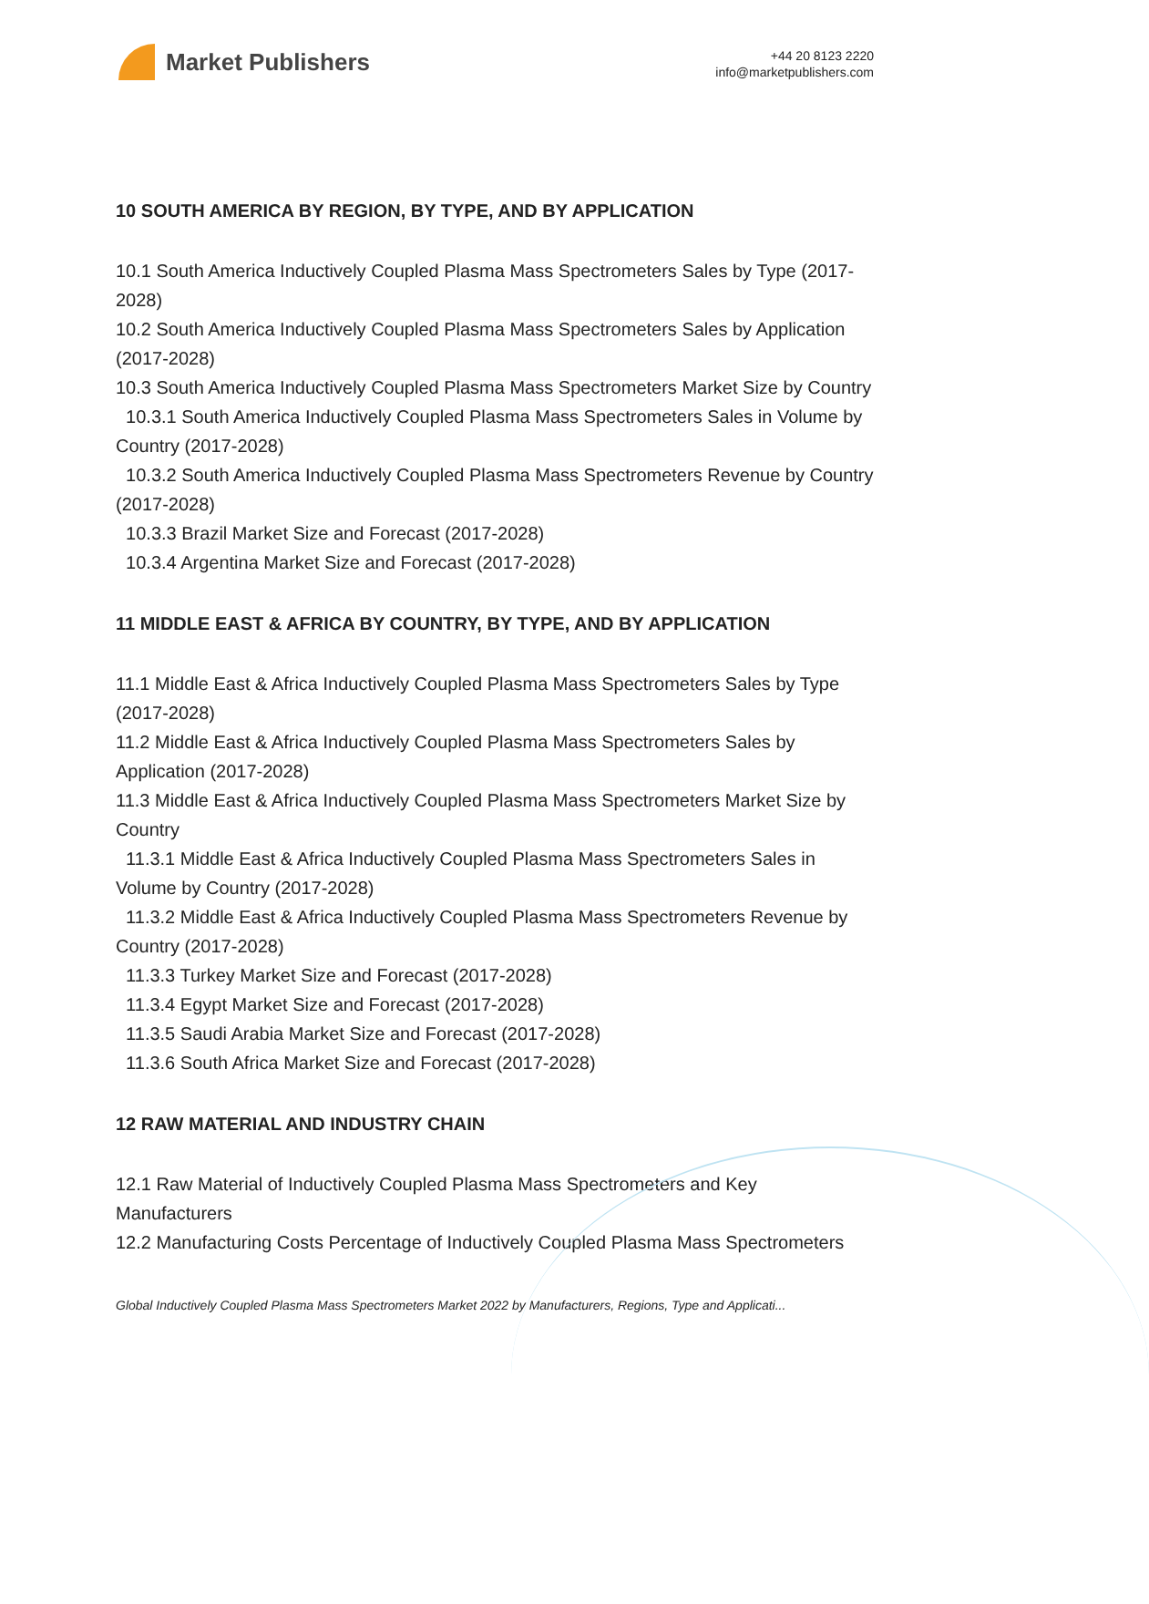Market Publishers
+44 20 8123 2220
info@marketpublishers.com
10 SOUTH AMERICA BY REGION, BY TYPE, AND BY APPLICATION
10.1 South America Inductively Coupled Plasma Mass Spectrometers Sales by Type (2017-2028)
10.2 South America Inductively Coupled Plasma Mass Spectrometers Sales by Application (2017-2028)
10.3 South America Inductively Coupled Plasma Mass Spectrometers Market Size by Country
10.3.1 South America Inductively Coupled Plasma Mass Spectrometers Sales in Volume by Country (2017-2028)
10.3.2 South America Inductively Coupled Plasma Mass Spectrometers Revenue by Country (2017-2028)
10.3.3 Brazil Market Size and Forecast (2017-2028)
10.3.4 Argentina Market Size and Forecast (2017-2028)
11 MIDDLE EAST & AFRICA BY COUNTRY, BY TYPE, AND BY APPLICATION
11.1 Middle East & Africa Inductively Coupled Plasma Mass Spectrometers Sales by Type (2017-2028)
11.2 Middle East & Africa Inductively Coupled Plasma Mass Spectrometers Sales by Application (2017-2028)
11.3 Middle East & Africa Inductively Coupled Plasma Mass Spectrometers Market Size by Country
11.3.1 Middle East & Africa Inductively Coupled Plasma Mass Spectrometers Sales in Volume by Country (2017-2028)
11.3.2 Middle East & Africa Inductively Coupled Plasma Mass Spectrometers Revenue by Country (2017-2028)
11.3.3 Turkey Market Size and Forecast (2017-2028)
11.3.4 Egypt Market Size and Forecast (2017-2028)
11.3.5 Saudi Arabia Market Size and Forecast (2017-2028)
11.3.6 South Africa Market Size and Forecast (2017-2028)
12 RAW MATERIAL AND INDUSTRY CHAIN
12.1 Raw Material of Inductively Coupled Plasma Mass Spectrometers and Key Manufacturers
12.2 Manufacturing Costs Percentage of Inductively Coupled Plasma Mass Spectrometers
Global Inductively Coupled Plasma Mass Spectrometers Market 2022 by Manufacturers, Regions, Type and Applicati...